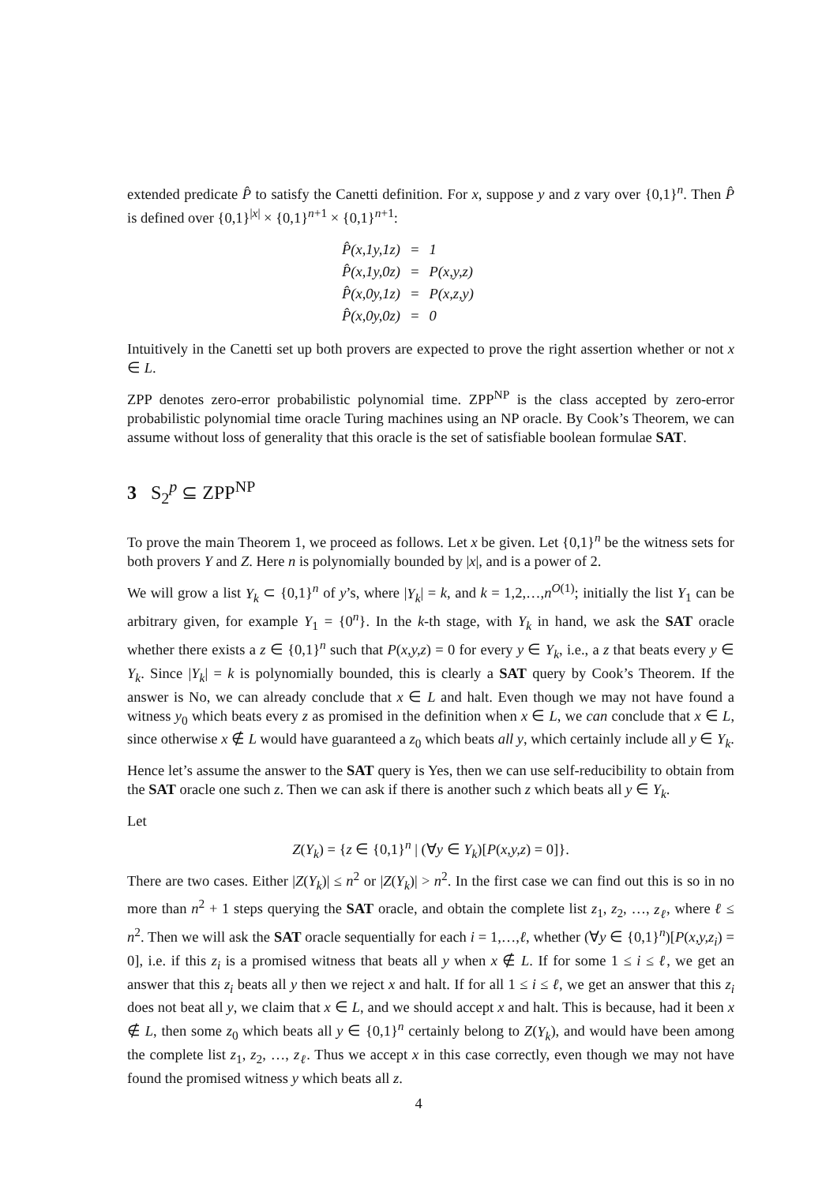extended predicate P̂ to satisfy the Canetti definition. For x, suppose y and z vary over {0,1}<sup>n</sup>. Then P̂ is defined over {0,1}<sup>|x|</sup> × {0,1}<sup>n+1</sup> × {0,1}<sup>n+1</sup>:
| P̂(x,1y,1z) | = | 1 |
| P̂(x,1y,0z) | = | P(x,y,z) |
| P̂(x,0y,1z) | = | P(x,z,y) |
| P̂(x,0y,0z) | = | 0 |
Intuitively in the Canetti set up both provers are expected to prove the right assertion whether or not x ∈ L.
ZPP denotes zero-error probabilistic polynomial time. ZPP<sup>NP</sup> is the class accepted by zero-error probabilistic polynomial time oracle Turing machines using an NP oracle. By Cook’s Theorem, we can assume without loss of generality that this oracle is the set of satisfiable boolean formulae SAT.
3 S<sub>2</sub><sup>p</sup> ⊆ ZPP<sup>NP</sup>
To prove the main Theorem 1, we proceed as follows. Let x be given. Let {0,1}<sup>n</sup> be the witness sets for both provers Y and Z. Here n is polynomially bounded by |x|, and is a power of 2.
We will grow a list Y<sub>k</sub> ⊂ {0,1}<sup>n</sup> of y’s, where |Y<sub>k</sub>| = k, and k = 1,2,…,n<sup>O(1)</sup>; initially the list Y<sub>1</sub> can be arbitrary given, for example Y<sub>1</sub> = {0<sup>n</sup>}. In the k-th stage, with Y<sub>k</sub> in hand, we ask the SAT oracle whether there exists a z ∈ {0,1}<sup>n</sup> such that P(x,y,z) = 0 for every y ∈ Y<sub>k</sub>, i.e., a z that beats every y ∈ Y<sub>k</sub>. Since |Y<sub>k</sub>| = k is polynomially bounded, this is clearly a SAT query by Cook’s Theorem. If the answer is No, we can already conclude that x ∈ L and halt. Even though we may not have found a witness y<sub>0</sub> which beats every z as promised in the definition when x ∈ L, we can conclude that x ∈ L, since otherwise x ∉ L would have guaranteed a z<sub>0</sub> which beats all y, which certainly include all y ∈ Y<sub>k</sub>.
Hence let’s assume the answer to the SAT query is Yes, then we can use self-reducibility to obtain from the SAT oracle one such z. Then we can ask if there is another such z which beats all y ∈ Y<sub>k</sub>.
Let
Z(Y<sub>k</sub>) = {z ∈ {0,1}<sup>n</sup> | (∀y ∈ Y<sub>k</sub>)[P(x,y,z) = 0]}.
There are two cases. Either |Z(Y<sub>k</sub>)| ≤ n<sup>2</sup> or |Z(Y<sub>k</sub>)| > n<sup>2</sup>. In the first case we can find out this is so in no more than n<sup>2</sup> + 1 steps querying the SAT oracle, and obtain the complete list z<sub>1</sub>, z<sub>2</sub>, …, z<sub>ℓ</sub>, where ℓ ≤ n<sup>2</sup>. Then we will ask the SAT oracle sequentially for each i = 1,…,ℓ, whether (∀y ∈ {0,1}<sup>n</sup>)[P(x,y,z<sub>i</sub>) = 0], i.e. if this z<sub>i</sub> is a promised witness that beats all y when x ∉ L. If for some 1 ≤ i ≤ ℓ, we get an answer that this z<sub>i</sub> beats all y then we reject x and halt. If for all 1 ≤ i ≤ ℓ, we get an answer that this z<sub>i</sub> does not beat all y, we claim that x ∈ L, and we should accept x and halt. This is because, had it been x ∉ L, then some z<sub>0</sub> which beats all y ∈ {0,1}<sup>n</sup> certainly belong to Z(Y<sub>k</sub>), and would have been among the complete list z<sub>1</sub>, z<sub>2</sub>, …, z<sub>ℓ</sub>. Thus we accept x in this case correctly, even though we may not have found the promised witness y which beats all z.
4